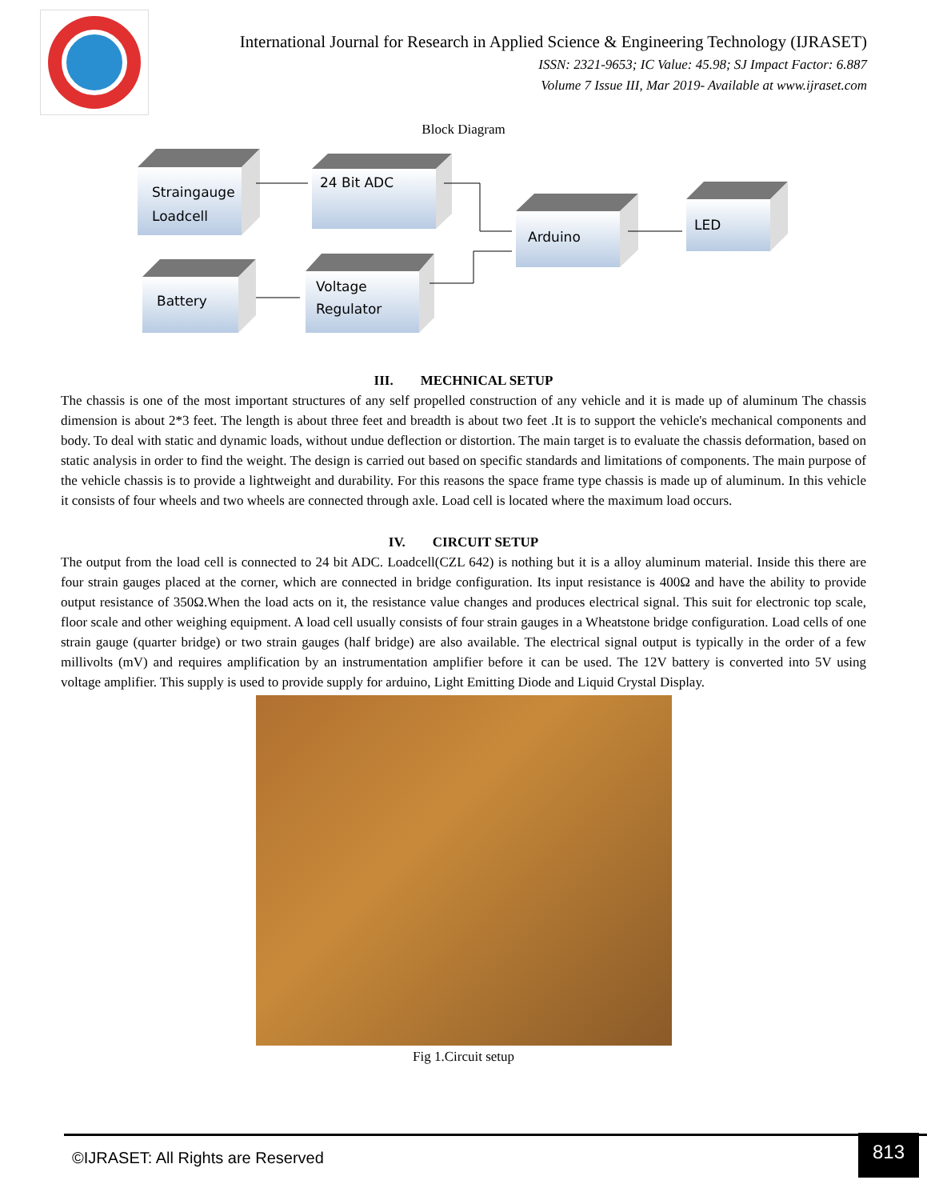International Journal for Research in Applied Science & Engineering Technology (IJRASET)
ISSN: 2321-9653; IC Value: 45.98; SJ Impact Factor: 6.887
Volume 7 Issue III, Mar 2019- Available at www.ijraset.com
Block Diagram
Straingauge
Loadcell
24 Bit ADC
Arduino
LED
Battery
Voltage
Regulator
III. MECHNICAL SETUP
The chassis is one of the most important structures of any self propelled construction of any vehicle and it is made up of aluminum The chassis dimension is about 2*3 feet. The length is about three feet and breadth is about two feet .It is to support the vehicle's mechanical components and body. To deal with static and dynamic loads, without undue deflection or distortion. The main target is to evaluate the chassis deformation, based on static analysis in order to find the weight. The design is carried out based on specific standards and limitations of components. The main purpose of the vehicle chassis is to provide a lightweight and durability. For this reasons the space frame type chassis is made up of aluminum. In this vehicle it consists of four wheels and two wheels are connected through axle. Load cell is located where the maximum load occurs.
IV. CIRCUIT SETUP
The output from the load cell is connected to 24 bit ADC. Loadcell(CZL 642) is nothing but it is a alloy aluminum material. Inside this there are four strain gauges placed at the corner, which are connected in bridge configuration. Its input resistance is 400Ω and have the ability to provide output resistance of 350Ω.When the load acts on it, the resistance value changes and produces electrical signal. This suit for electronic top scale, floor scale and other weighing equipment. A load cell usually consists of four strain gauges in a Wheatstone bridge configuration. Load cells of one strain gauge (quarter bridge) or two strain gauges (half bridge) are also available. The electrical signal output is typically in the order of a few millivolts (mV) and requires amplification by an instrumentation amplifier before it can be used. The 12V battery is converted into 5V using voltage amplifier. This supply is used to provide supply for arduino, Light Emitting Diode and Liquid Crystal Display.
Fig 1.Circuit setup
©IJRASET: All Rights are Reserved
813